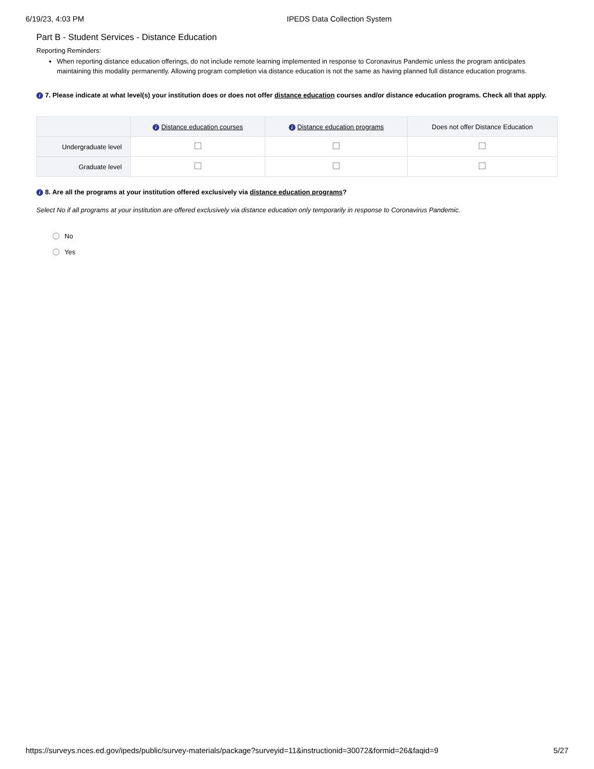6/19/23, 4:03 PM IPEDS Data Collection System
Part B - Student Services - Distance Education
Reporting Reminders:
When reporting distance education offerings, do not include remote learning implemented in response to Coronavirus Pandemic unless the program anticipates maintaining this modality permanently. Allowing program completion via distance education is not the same as having planned full distance education programs.
i 7. Please indicate at what level(s) your institution does or does not offer distance education courses and/or distance education programs. Check all that apply.
| | i Distance education courses | i Distance education programs | Does not offer Distance Education |
| --- | --- | --- | --- |
| Undergraduate level | | | |
| Graduate level | | | |
i 8. Are all the programs at your institution offered exclusively via distance education programs?
Select No if all programs at your institution are offered exclusively via distance education only temporarily in response to Coronavirus Pandemic.
No
Yes
https://surveys.nces.ed.gov/ipeds/public/survey-materials/package?surveyid=11&instructionid=30072&formid=26&faqid=9 5/27